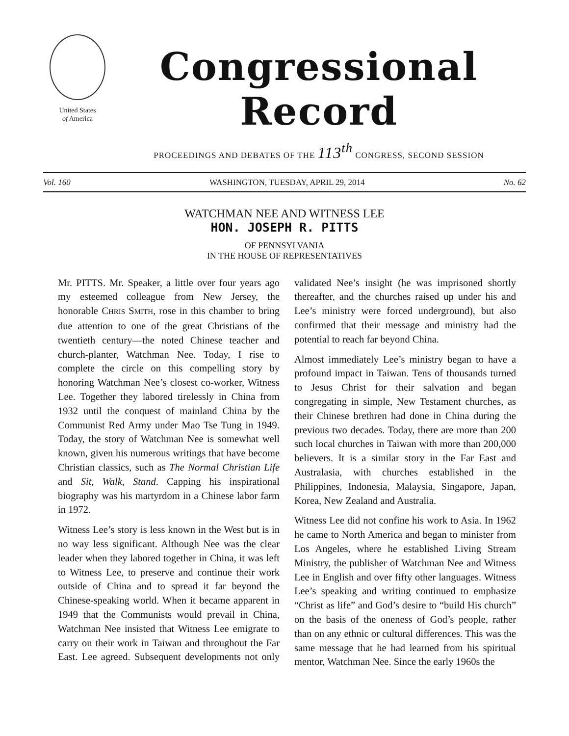United States
of America
Congressional Record
PROCEEDINGS AND DEBATES OF THE 113<sup>th</sup> CONGRESS, SECOND SESSION
Vol. 160 WASHINGTON, TUESDAY, APRIL 29, 2014 No. 62
WATCHMAN NEE AND WITNESS LEE
HON. JOSEPH R. PITTS
OF PENNSYLVANIA
IN THE HOUSE OF REPRESENTATIVES
Mr. PITTS. Mr. Speaker, a little over four years ago my esteemed colleague from New Jersey, the honorable CHRIS SMITH, rose in this chamber to bring due attention to one of the great Christians of the twentieth century—the noted Chinese teacher and church-planter, Watchman Nee. Today, I rise to complete the circle on this compelling story by honoring Watchman Nee’s closest co-worker, Witness Lee. Together they labored tirelessly in China from 1932 until the conquest of mainland China by the Communist Red Army under Mao Tse Tung in 1949. Today, the story of Watchman Nee is somewhat well known, given his numerous writings that have become Christian classics, such as The Normal Christian Life and Sit, Walk, Stand. Capping his inspirational biography was his martyrdom in a Chinese labor farm in 1972.
Witness Lee’s story is less known in the West but is in no way less significant. Although Nee was the clear leader when they labored together in China, it was left to Witness Lee, to preserve and continue their work outside of China and to spread it far beyond the Chinese-speaking world. When it became apparent in 1949 that the Communists would prevail in China, Watchman Nee insisted that Witness Lee emigrate to carry on their work in Taiwan and throughout the Far East. Lee agreed. Subsequent developments not only validated Nee’s insight (he was imprisoned shortly thereafter, and the churches raised up under his and Lee’s ministry were forced underground), but also confirmed that their message and ministry had the potential to reach far beyond China.
Almost immediately Lee’s ministry began to have a profound impact in Taiwan. Tens of thousands turned to Jesus Christ for their salvation and began congregating in simple, New Testament churches, as their Chinese brethren had done in China during the previous two decades. Today, there are more than 200 such local churches in Taiwan with more than 200,000 believers. It is a similar story in the Far East and Australasia, with churches established in the Philippines, Indonesia, Malaysia, Singapore, Japan, Korea, New Zealand and Australia.
Witness Lee did not confine his work to Asia. In 1962 he came to North America and began to minister from Los Angeles, where he established Living Stream Ministry, the publisher of Watchman Nee and Witness Lee in English and over fifty other languages. Witness Lee’s speaking and writing continued to emphasize “Christ as life” and God’s desire to “build His church” on the basis of the oneness of God’s people, rather than on any ethnic or cultural differences. This was the same message that he had learned from his spiritual mentor, Watchman Nee. Since the early 1960s the